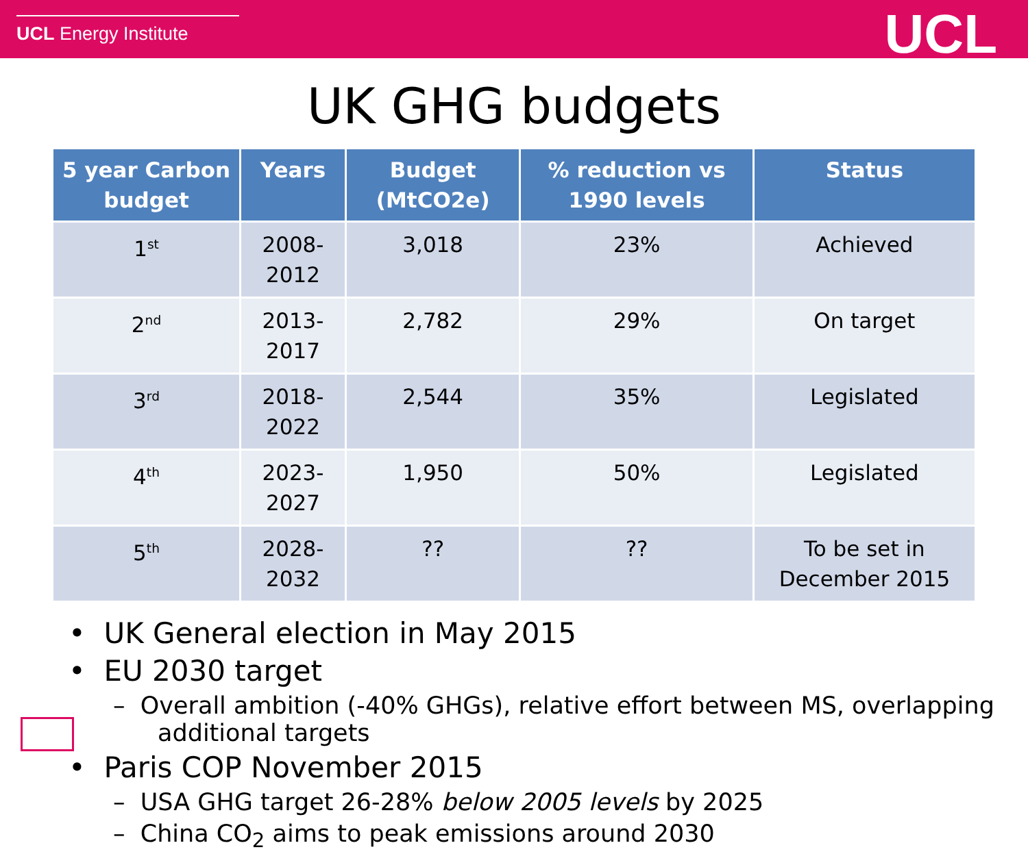UCL Energy Institute
UCL
UK GHG budgets
| 5 year Carbon budget | Years | Budget (MtCO2e) | % reduction vs 1990 levels | Status |
| --- | --- | --- | --- | --- |
| 1<sup>st</sup> | 2008-2012 | 3,018 | 23% | Achieved |
| 2<sup>nd</sup> | 2013-2017 | 2,782 | 29% | On target |
| 3<sup>rd</sup> | 2018-2022 | 2,544 | 35% | Legislated |
| 4<sup>th</sup> | 2023-2027 | 1,950 | 50% | Legislated |
| 5<sup>th</sup> | 2028-2032 | ?? | ?? | To be set in December 2015 |
• UK General election in May 2015
• EU 2030 target
– Overall ambition (-40% GHGs), relative effort between MS, overlapping additional targets
• Paris COP November 2015
– USA GHG target 26-28% below 2005 levels by 2025
– China CO<sub>2</sub> aims to peak emissions around 2030